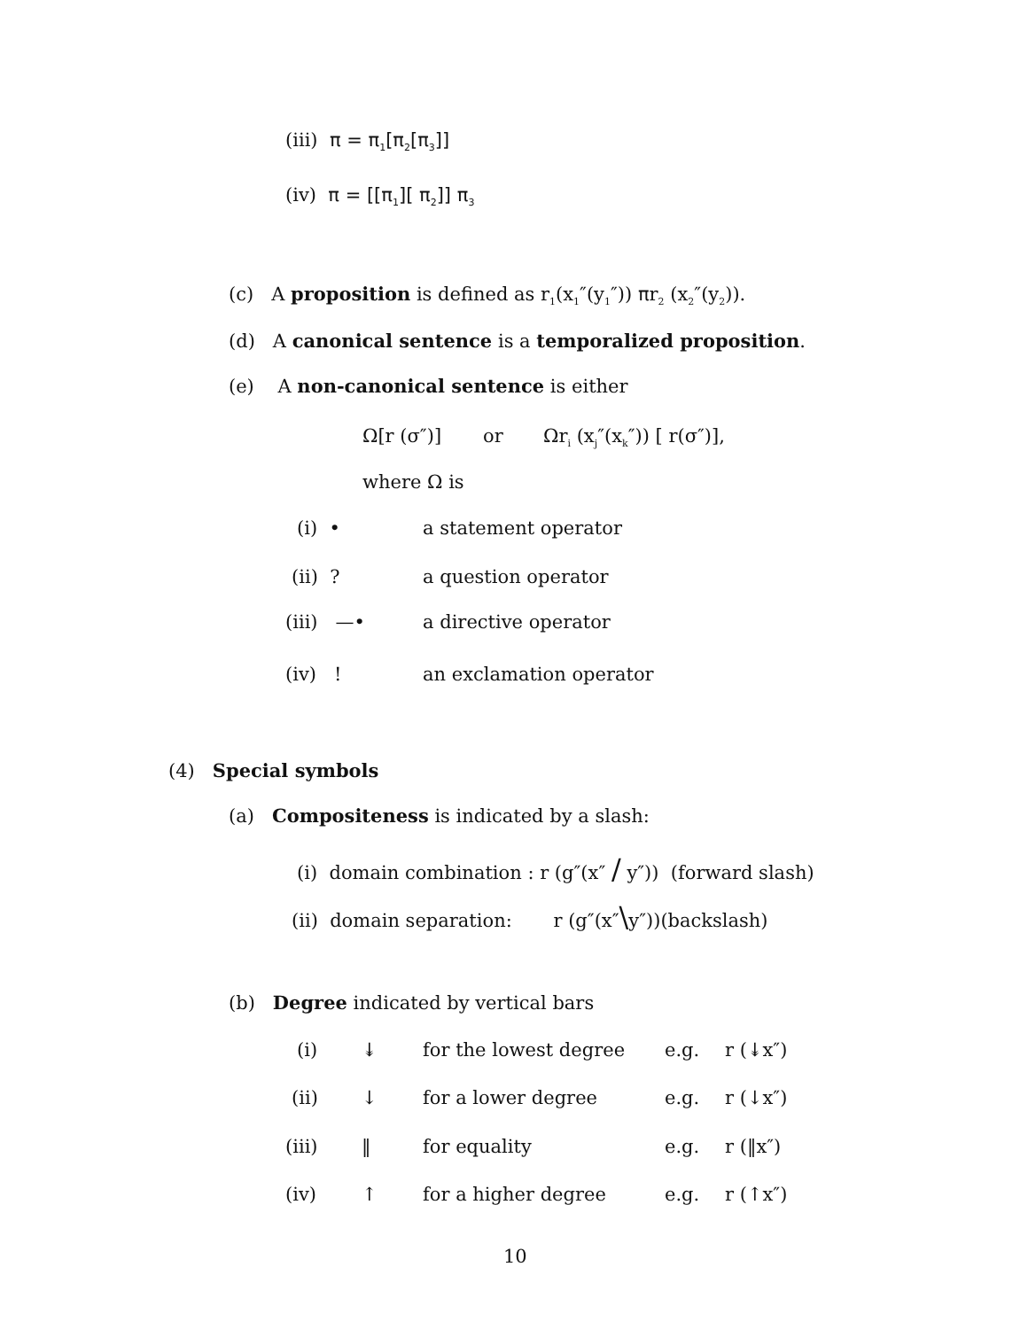(iii) π = π<sub>1</sub>[π<sub>2</sub>[π<sub>3</sub>]]
(iv) π = [[π<sub>1</sub>][ π<sub>2</sub>]] π<sub>3</sub>
(c) A proposition is defined as r<sub>1</sub>(x<sub>1</sub>″(y<sub>1</sub>″)) πr<sub>2</sub> (x<sub>2</sub>″(y<sub>2</sub>)).
(d) A canonical sentence is a temporalized proposition.
(e) A non-canonical sentence is either
Ω[r (σ″)] or Ωr<sub>i</sub> (x<sub>j</sub>″(x<sub>k</sub>″)) [ r(σ″)],
where Ω is
(i) • a statement operator
(ii) ? a question operator
(iii) —• a directive operator
(iv) ! an exclamation operator
(4) Special symbols
(a) Compositeness is indicated by a slash:
(i) domain combination : r (g″(x″ / y″)) (forward slash)
(ii) domain separation: r (g″(x″\y″))(backslash)
(b) Degree indicated by vertical bars
(i) ↡ for the lowest degree e.g. r (↡x″)
(ii) ↓ for a lower degree e.g. r (↓x″)
(iii) ‖ for equality e.g. r (‖x″)
(iv) ↑ for a higher degree e.g. r (↑x″)
10